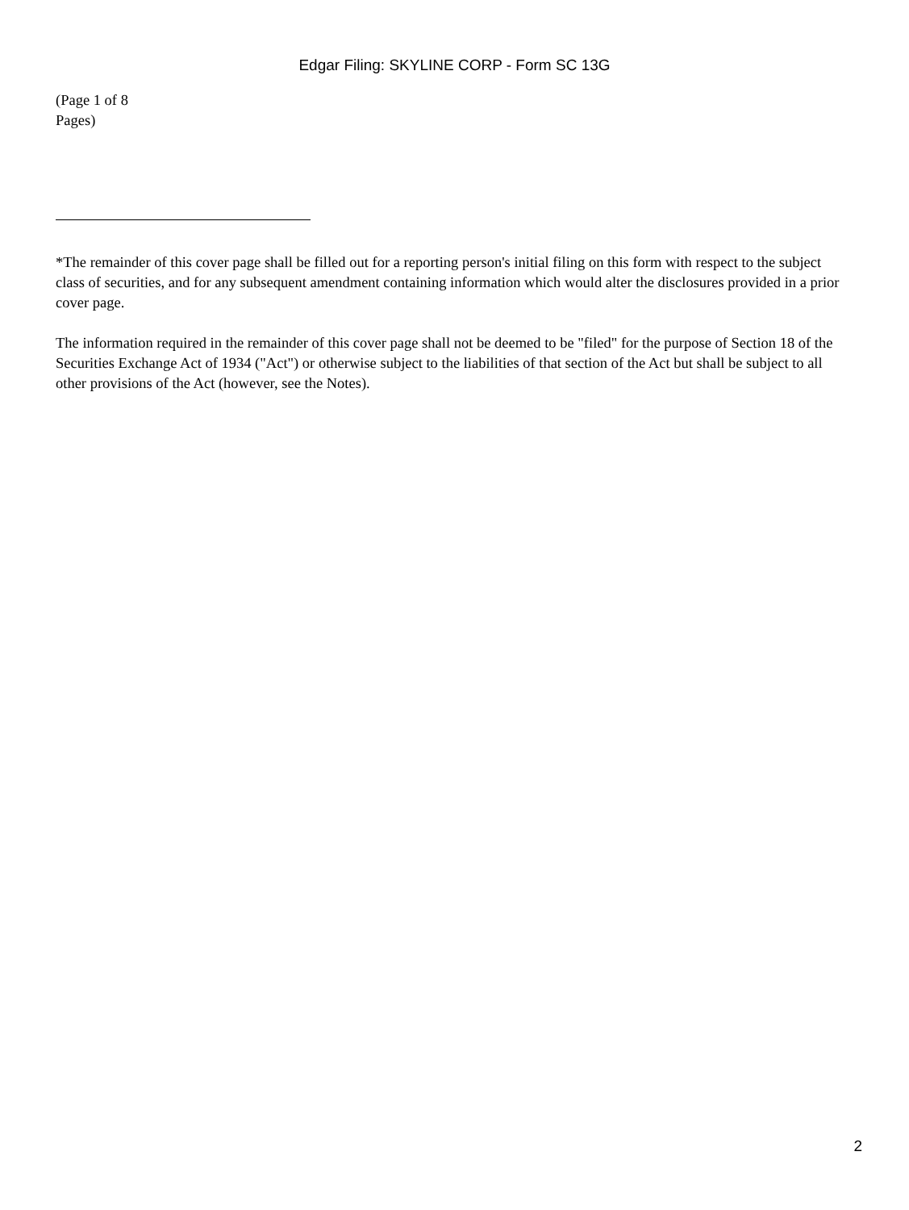Edgar Filing: SKYLINE CORP - Form SC 13G
(Page 1 of 8
Pages)
*The remainder of this cover page shall be filled out for a reporting person's initial filing on this form with respect to the subject class of securities, and for any subsequent amendment containing information which would alter the disclosures provided in a prior cover page.
The information required in the remainder of this cover page shall not be deemed to be "filed" for the purpose of Section 18 of the Securities Exchange Act of 1934 ("Act") or otherwise subject to the liabilities of that section of the Act but shall be subject to all other provisions of the Act (however, see the Notes).
2